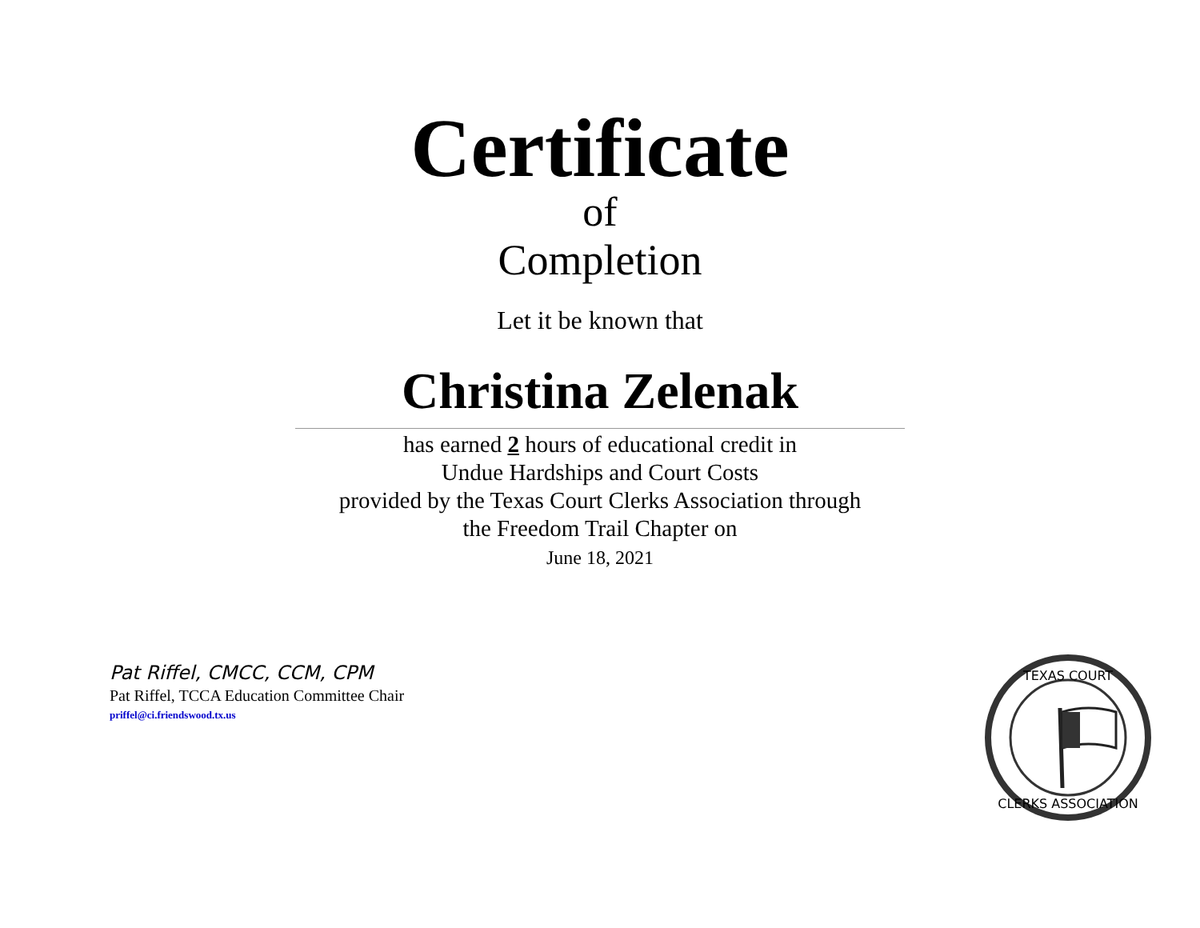Certificate
of
Completion
Let it be known that
Christina Zelenak
has earned 2 hours of educational credit in
Undue Hardships and Court Costs
provided by the Texas Court Clerks Association through
the Freedom Trail Chapter on
June 18, 2021
Pat Riffel, CMCC, CCM, CPM
Pat Riffel, TCCA Education Committee Chair
priffel@ci.friendswood.tx.us
TEXAS COURT
CLERKS ASSOCIATION